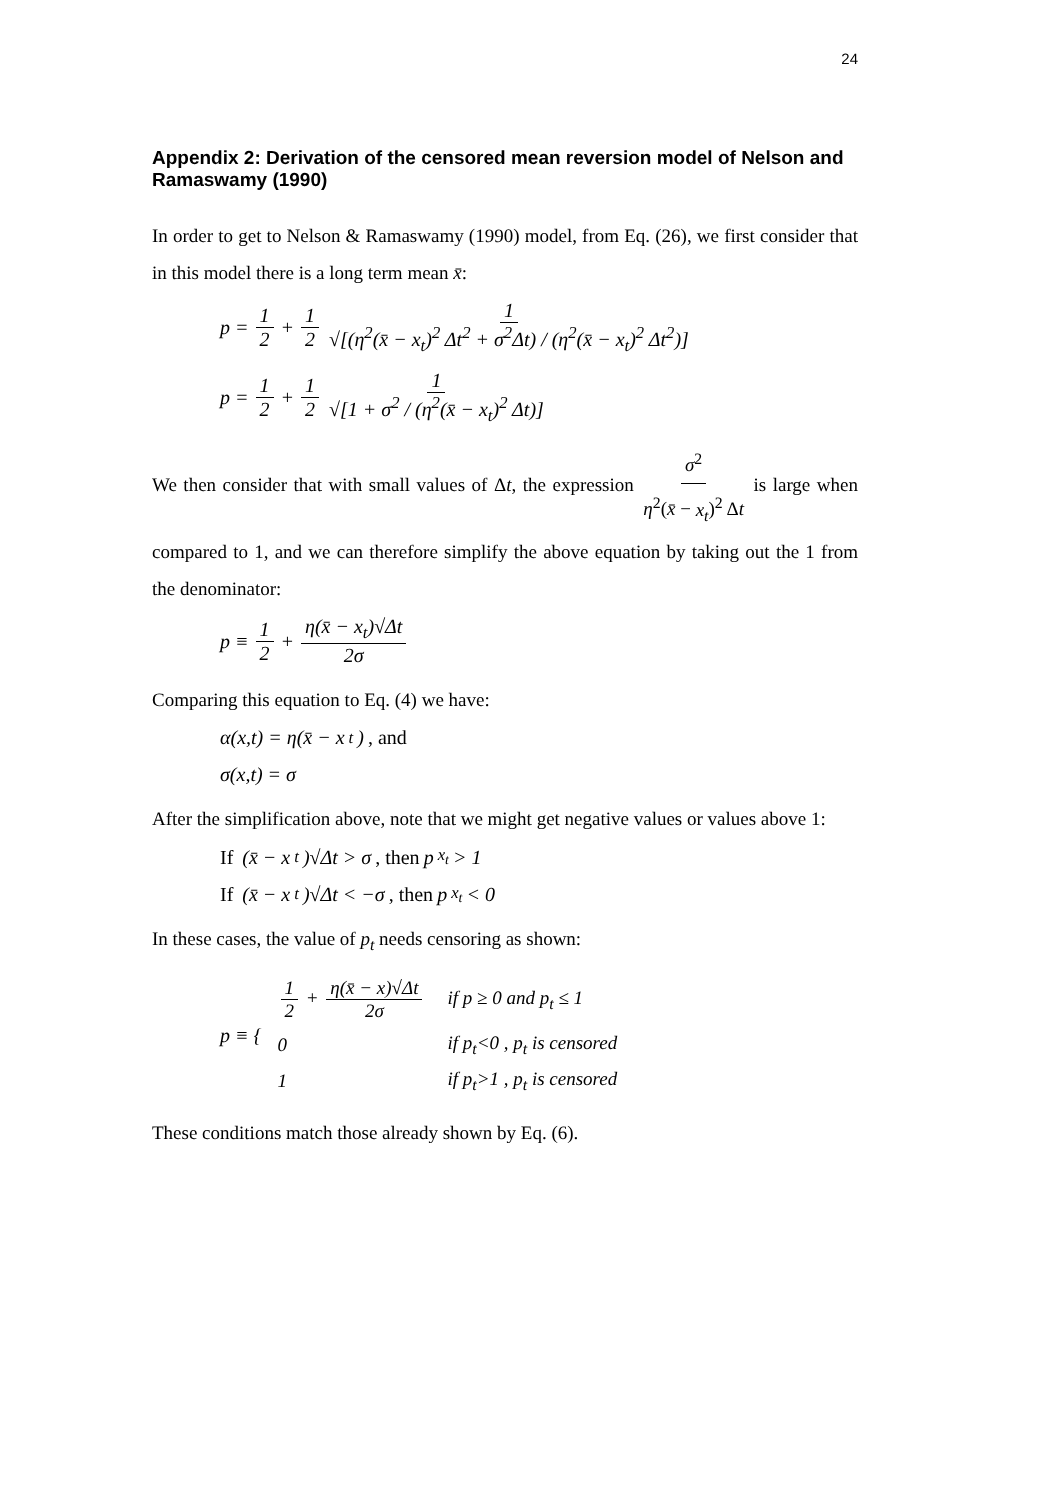24
Appendix 2: Derivation of the censored mean reversion model of Nelson and Ramaswamy (1990)
In order to get to Nelson & Ramaswamy (1990) model, from Eq. (26), we first consider that in this model there is a long term mean x̄:
p = 1 2 + 1 2 1 √[(η<sup>2</sup>(x̄ − x<sub>t</sub>)<sup>2</sup> Δt<sup>2</sup> + σ<sup>2</sup>Δt) / (η<sup>2</sup>(x̄ − x<sub>t</sub>)<sup>2</sup> Δt<sup>2</sup>)]
p = 1 2 + 1 2 1 √[1 + σ<sup>2</sup> / (η<sup>2</sup>(x̄ − x<sub>t</sub>)<sup>2</sup> Δt)]
We then consider that with small values of Δt, the expression σ<sup>2</sup> η<sup>2</sup>(x̄ − x<sub>t</sub>)<sup>2</sup> Δt is large when compared to 1, and we can therefore simplify the above equation by taking out the 1 from the denominator:
p ≡ 1 2 + η(x̄ − x<sub>t</sub>)√Δt 2σ
Comparing this equation to Eq. (4) we have:
α(x,t) = η(x̄ − x<sub>t</sub>), and
σ(x,t) = σ
After the simplification above, note that we might get negative values or values above 1:
If (x̄ − x<sub>t</sub>)√Δt > σ, then p<sub>x<sub>t</sub></sub> > 1
If (x̄ − x<sub>t</sub>)√Δt < −σ, then p<sub>x<sub>t</sub></sub> < 0
In these cases, the value of p<sub>t</sub> needs censoring as shown:
p ≡ {
| 1 2 + η(x̄ − x)√Δt 2σ | if p ≥ 0 and p<sub>t</sub> ≤ 1 |
| 0 | if p<sub>t</sub> <0 , p<sub>t</sub> is censored |
| 1 | if p<sub>t</sub> >1 , p<sub>t</sub> is censored |
These conditions match those already shown by Eq. (6).